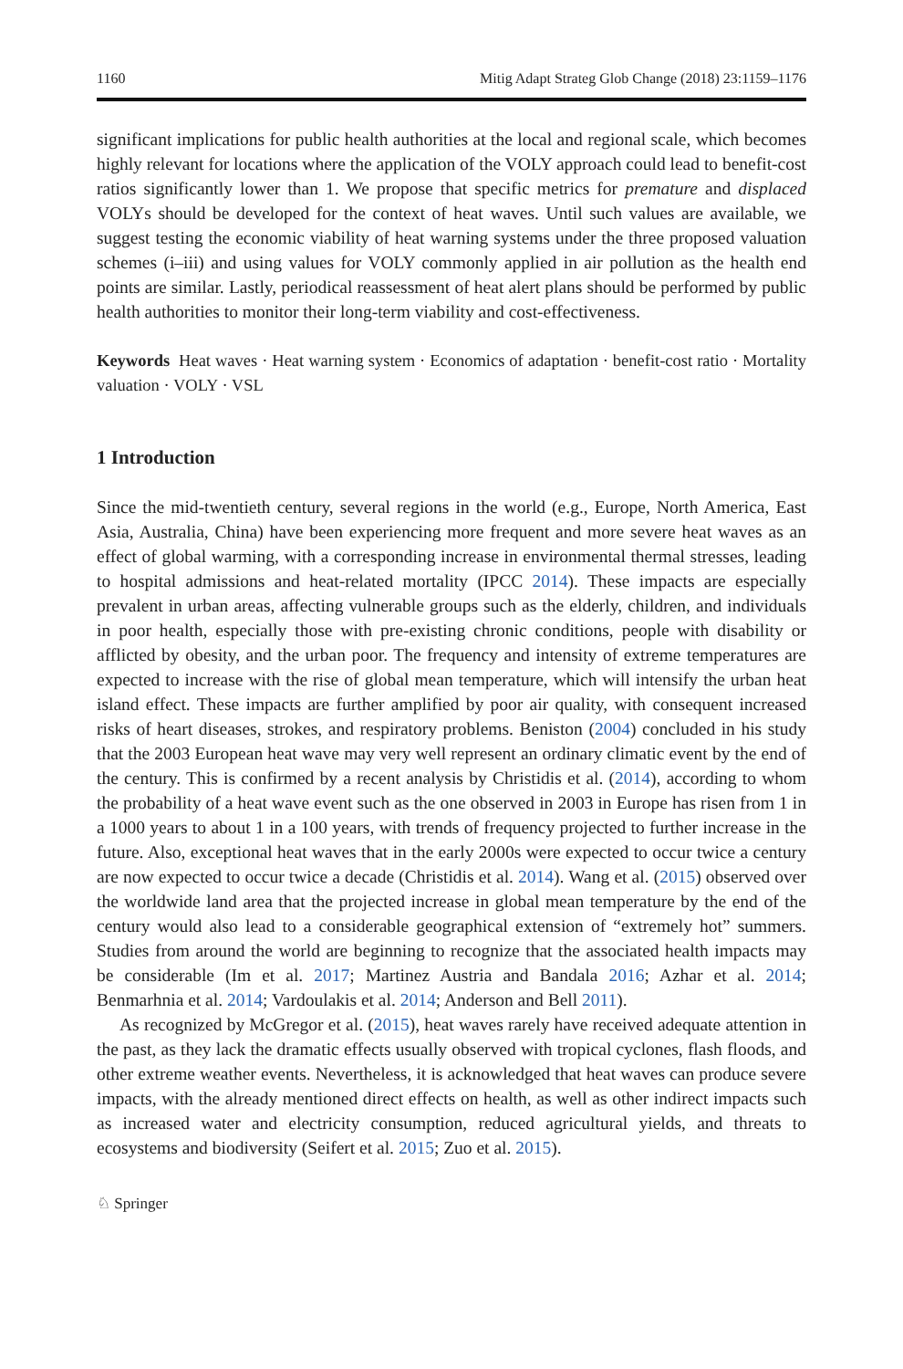1160 Mitig Adapt Strateg Glob Change (2018) 23:1159–1176
significant implications for public health authorities at the local and regional scale, which becomes highly relevant for locations where the application of the VOLY approach could lead to benefit-cost ratios significantly lower than 1. We propose that specific metrics for premature and displaced VOLYs should be developed for the context of heat waves. Until such values are available, we suggest testing the economic viability of heat warning systems under the three proposed valuation schemes (i–iii) and using values for VOLY commonly applied in air pollution as the health end points are similar. Lastly, periodical reassessment of heat alert plans should be performed by public health authorities to monitor their long-term viability and cost-effectiveness.
Keywords Heat waves · Heat warning system · Economics of adaptation · benefit-cost ratio · Mortality valuation · VOLY · VSL
1 Introduction
Since the mid-twentieth century, several regions in the world (e.g., Europe, North America, East Asia, Australia, China) have been experiencing more frequent and more severe heat waves as an effect of global warming, with a corresponding increase in environmental thermal stresses, leading to hospital admissions and heat-related mortality (IPCC 2014). These impacts are especially prevalent in urban areas, affecting vulnerable groups such as the elderly, children, and individuals in poor health, especially those with pre-existing chronic conditions, people with disability or afflicted by obesity, and the urban poor. The frequency and intensity of extreme temperatures are expected to increase with the rise of global mean temperature, which will intensify the urban heat island effect. These impacts are further amplified by poor air quality, with consequent increased risks of heart diseases, strokes, and respiratory problems. Beniston (2004) concluded in his study that the 2003 European heat wave may very well represent an ordinary climatic event by the end of the century. This is confirmed by a recent analysis by Christidis et al. (2014), according to whom the probability of a heat wave event such as the one observed in 2003 in Europe has risen from 1 in a 1000 years to about 1 in a 100 years, with trends of frequency projected to further increase in the future. Also, exceptional heat waves that in the early 2000s were expected to occur twice a century are now expected to occur twice a decade (Christidis et al. 2014). Wang et al. (2015) observed over the worldwide land area that the projected increase in global mean temperature by the end of the century would also lead to a considerable geographical extension of “extremely hot” summers. Studies from around the world are beginning to recognize that the associated health impacts may be considerable (Im et al. 2017; Martinez Austria and Bandala 2016; Azhar et al. 2014; Benmarhnia et al. 2014; Vardoulakis et al. 2014; Anderson and Bell 2011).
As recognized by McGregor et al. (2015), heat waves rarely have received adequate attention in the past, as they lack the dramatic effects usually observed with tropical cyclones, flash floods, and other extreme weather events. Nevertheless, it is acknowledged that heat waves can produce severe impacts, with the already mentioned direct effects on health, as well as other indirect impacts such as increased water and electricity consumption, reduced agricultural yields, and threats to ecosystems and biodiversity (Seifert et al. 2015; Zuo et al. 2015).
♘ Springer